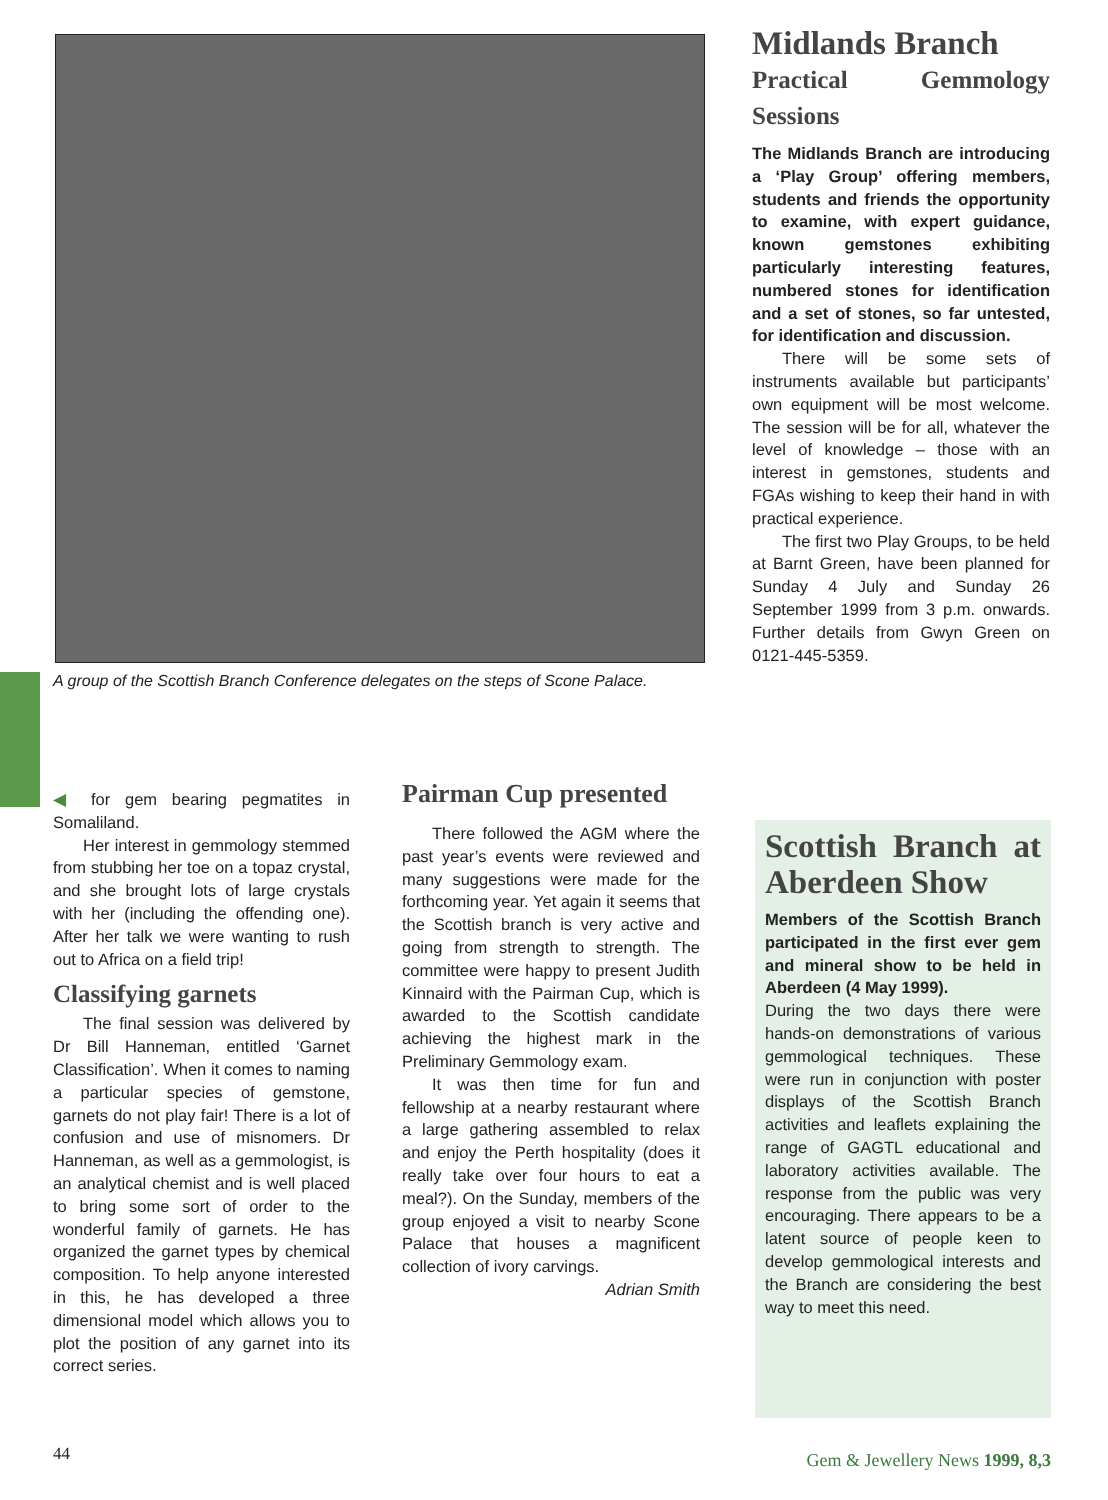A group of the Scottish Branch Conference delegates on the steps of Scone Palace.
Midlands Branch
Practical Gemmology Sessions
The Midlands Branch are introducing a ‘Play Group’ offering members, students and friends the opportunity to examine, with expert guidance, known gemstones exhibiting particularly interesting features, numbered stones for identification and a set of stones, so far untested, for identification and discussion.
There will be some sets of instruments available but participants’ own equipment will be most welcome. The session will be for all, whatever the level of knowledge – those with an interest in gemstones, students and FGAs wishing to keep their hand in with practical experience.
The first two Play Groups, to be held at Barnt Green, have been planned for Sunday 4 July and Sunday 26 September 1999 from 3 p.m. onwards. Further details from Gwyn Green on 0121-445-5359.
◀ for gem bearing pegmatites in Somaliland.
Her interest in gemmology stemmed from stubbing her toe on a topaz crystal, and she brought lots of large crystals with her (including the offending one). After her talk we were wanting to rush out to Africa on a field trip!
Classifying garnets
The final session was delivered by Dr Bill Hanneman, entitled ‘Garnet Classification’. When it comes to naming a particular species of gemstone, garnets do not play fair! There is a lot of confusion and use of misnomers. Dr Hanneman, as well as a gemmologist, is an analytical chemist and is well placed to bring some sort of order to the wonderful family of garnets. He has organized the garnet types by chemical composition. To help anyone interested in this, he has developed a three dimensional model which allows you to plot the position of any garnet into its correct series.
Pairman Cup presented
There followed the AGM where the past year’s events were reviewed and many suggestions were made for the forthcoming year. Yet again it seems that the Scottish branch is very active and going from strength to strength. The committee were happy to present Judith Kinnaird with the Pairman Cup, which is awarded to the Scottish candidate achieving the highest mark in the Preliminary Gemmology exam.
It was then time for fun and fellowship at a nearby restaurant where a large gathering assembled to relax and enjoy the Perth hospitality (does it really take over four hours to eat a meal?). On the Sunday, members of the group enjoyed a visit to nearby Scone Palace that houses a magnificent collection of ivory carvings.
Adrian Smith
Scottish Branch at Aberdeen Show
Members of the Scottish Branch participated in the first ever gem and mineral show to be held in Aberdeen (4 May 1999).
During the two days there were hands-on demonstrations of various gemmological techniques. These were run in conjunction with poster displays of the Scottish Branch activities and leaflets explaining the range of GAGTL educational and laboratory activities available. The response from the public was very encouraging. There appears to be a latent source of people keen to develop gemmological interests and the Branch are considering the best way to meet this need.
44 Gem & Jewellery News 1999, 8,3